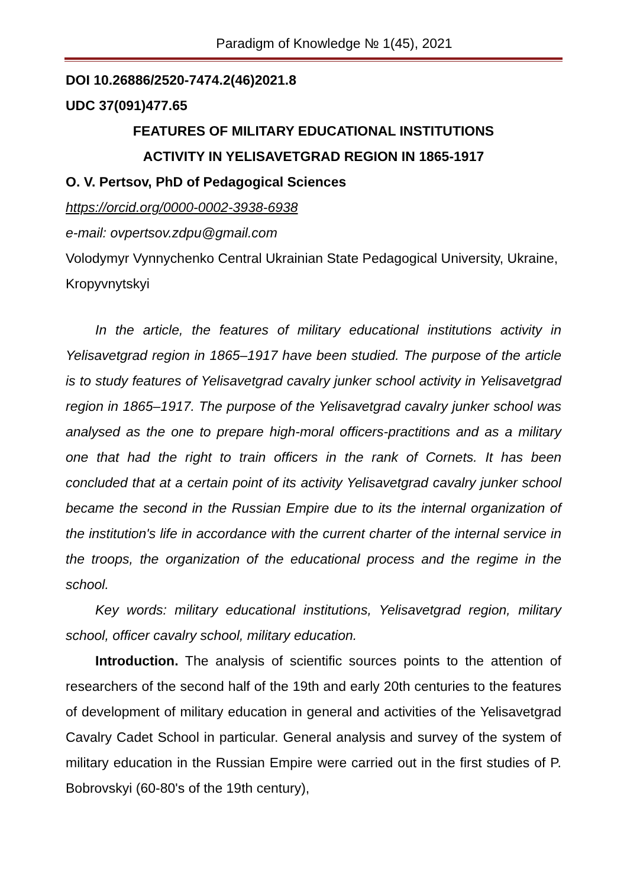Paradigm of Knowledge № 1(45), 2021
DOI 10.26886/2520-7474.2(46)2021.8
UDC 37(091)477.65
FEATURES OF MILITARY EDUCATIONAL INSTITUTIONS
ACTIVITY IN YELISAVETGRAD REGION IN 1865-1917
O. V. Pertsov, PhD of Pedagogical Sciences
https://orcid.org/0000-0002-3938-6938
e-mail: ovpertsov.zdpu@gmail.com
Volodymyr Vynnychenko Central Ukrainian State Pedagogical University, Ukraine, Kropyvnytskyi
In the article, the features of military educational institutions activity in Yelisavetgrad region in 1865–1917 have been studied. The purpose of the article is to study features of Yelisavetgrad cavalry junker school activity in Yelisavetgrad region in 1865–1917. The purpose of the Yelisavetgrad cavalry junker school was analysed as the one to prepare high-moral officers-practitions and as a military one that had the right to train officers in the rank of Cornets. It has been concluded that at a certain point of its activity Yelisavetgrad cavalry junker school became the second in the Russian Empire due to its the internal organization of the institution's life in accordance with the current charter of the internal service in the troops, the organization of the educational process and the regime in the school.
Key words: military educational institutions, Yelisavetgrad region, military school, officer cavalry school, military education.
Introduction. The analysis of scientific sources points to the attention of researchers of the second half of the 19th and early 20th centuries to the features of development of military education in general and activities of the Yelisavetgrad Cavalry Cadet School in particular. General analysis and survey of the system of military education in the Russian Empire were carried out in the first studies of P. Bobrovskyi (60-80's of the 19th century),